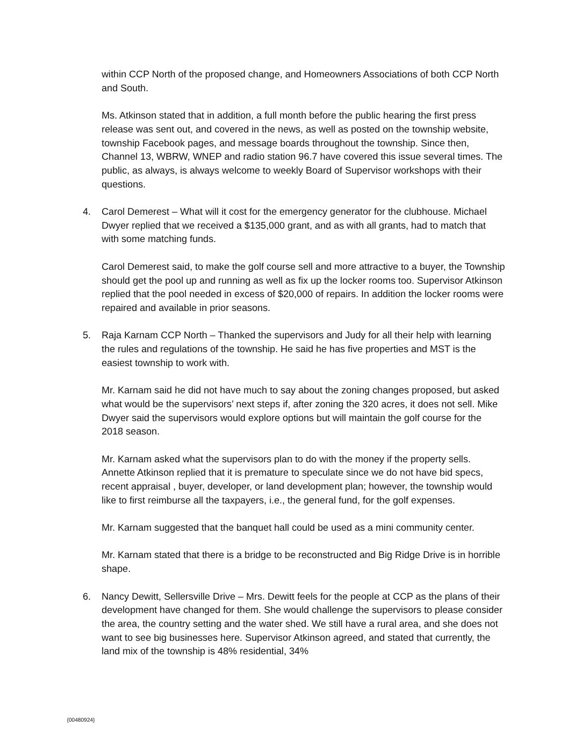within CCP North of the proposed change, and Homeowners Associations of both CCP North and South.
Ms. Atkinson stated that in addition, a full month before the public hearing the first press release was sent out, and covered in the news, as well as posted on the township website, township Facebook pages, and message boards throughout the township. Since then, Channel 13, WBRW, WNEP and radio station 96.7 have covered this issue several times. The public, as always, is always welcome to weekly Board of Supervisor workshops with their questions.
4. Carol Demerest – What will it cost for the emergency generator for the clubhouse. Michael Dwyer replied that we received a $135,000 grant, and as with all grants, had to match that with some matching funds.
Carol Demerest said, to make the golf course sell and more attractive to a buyer, the Township should get the pool up and running as well as fix up the locker rooms too. Supervisor Atkinson replied that the pool needed in excess of $20,000 of repairs. In addition the locker rooms were repaired and available in prior seasons.
5. Raja Karnam CCP North – Thanked the supervisors and Judy for all their help with learning the rules and regulations of the township. He said he has five properties and MST is the easiest township to work with.
Mr. Karnam said he did not have much to say about the zoning changes proposed, but asked what would be the supervisors’ next steps if, after zoning the 320 acres, it does not sell. Mike Dwyer said the supervisors would explore options but will maintain the golf course for the 2018 season.
Mr. Karnam asked what the supervisors plan to do with the money if the property sells. Annette Atkinson replied that it is premature to speculate since we do not have bid specs, recent appraisal , buyer, developer, or land development plan; however, the township would like to first reimburse all the taxpayers, i.e., the general fund, for the golf expenses.
Mr. Karnam suggested that the banquet hall could be used as a mini community center.
Mr. Karnam stated that there is a bridge to be reconstructed and Big Ridge Drive is in horrible shape.
6. Nancy Dewitt, Sellersville Drive – Mrs. Dewitt feels for the people at CCP as the plans of their development have changed for them. She would challenge the supervisors to please consider the area, the country setting and the water shed. We still have a rural area, and she does not want to see big businesses here. Supervisor Atkinson agreed, and stated that currently, the land mix of the township is 48% residential, 34%
{00480924}